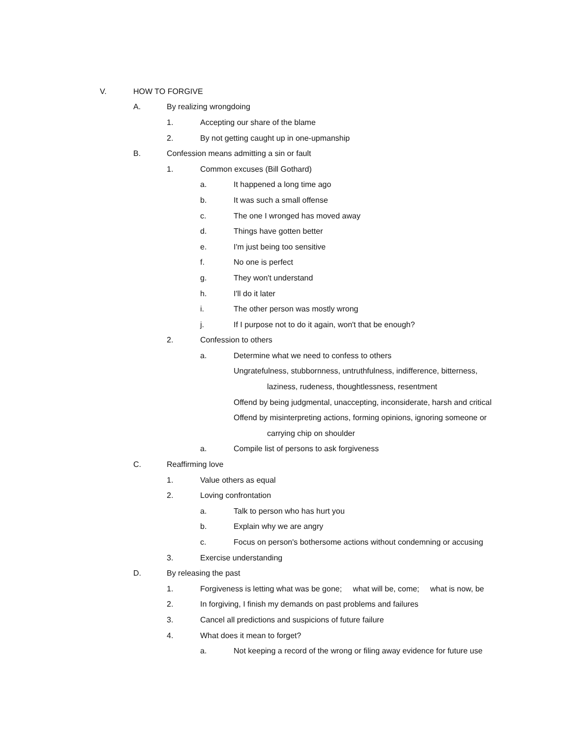V. HOW TO FORGIVE
A. By realizing wrongdoing
1. Accepting our share of the blame
2. By not getting caught up in one-upmanship
B. Confession means admitting a sin or fault
1. Common excuses (Bill Gothard)
a. It happened a long time ago
b. It was such a small offense
c. The one I wronged has moved away
d. Things have gotten better
e. I'm just being too sensitive
f. No one is perfect
g. They won't understand
h. I'll do it later
i. The other person was mostly wrong
j. If I purpose not to do it again, won't that be enough?
2. Confession to others
a. Determine what we need to confess to others
Ungratefulness, stubbornness, untruthfulness, indifference, bitterness,
laziness, rudeness, thoughtlessness, resentment
Offend by being judgmental, unaccepting, inconsiderate, harsh and critical
Offend by misinterpreting actions, forming opinions, ignoring someone or
carrying chip on shoulder
a. Compile list of persons to ask forgiveness
C. Reaffirming love
1. Value others as equal
2. Loving confrontation
a. Talk to person who has hurt you
b. Explain why we are angry
c. Focus on person's bothersome actions without condemning or accusing
3. Exercise understanding
D. By releasing the past
1. Forgiveness is letting what was be gone; what will be, come; what is now, be
2. In forgiving, I finish my demands on past problems and failures
3. Cancel all predictions and suspicions of future failure
4. What does it mean to forget?
a. Not keeping a record of the wrong or filing away evidence for future use